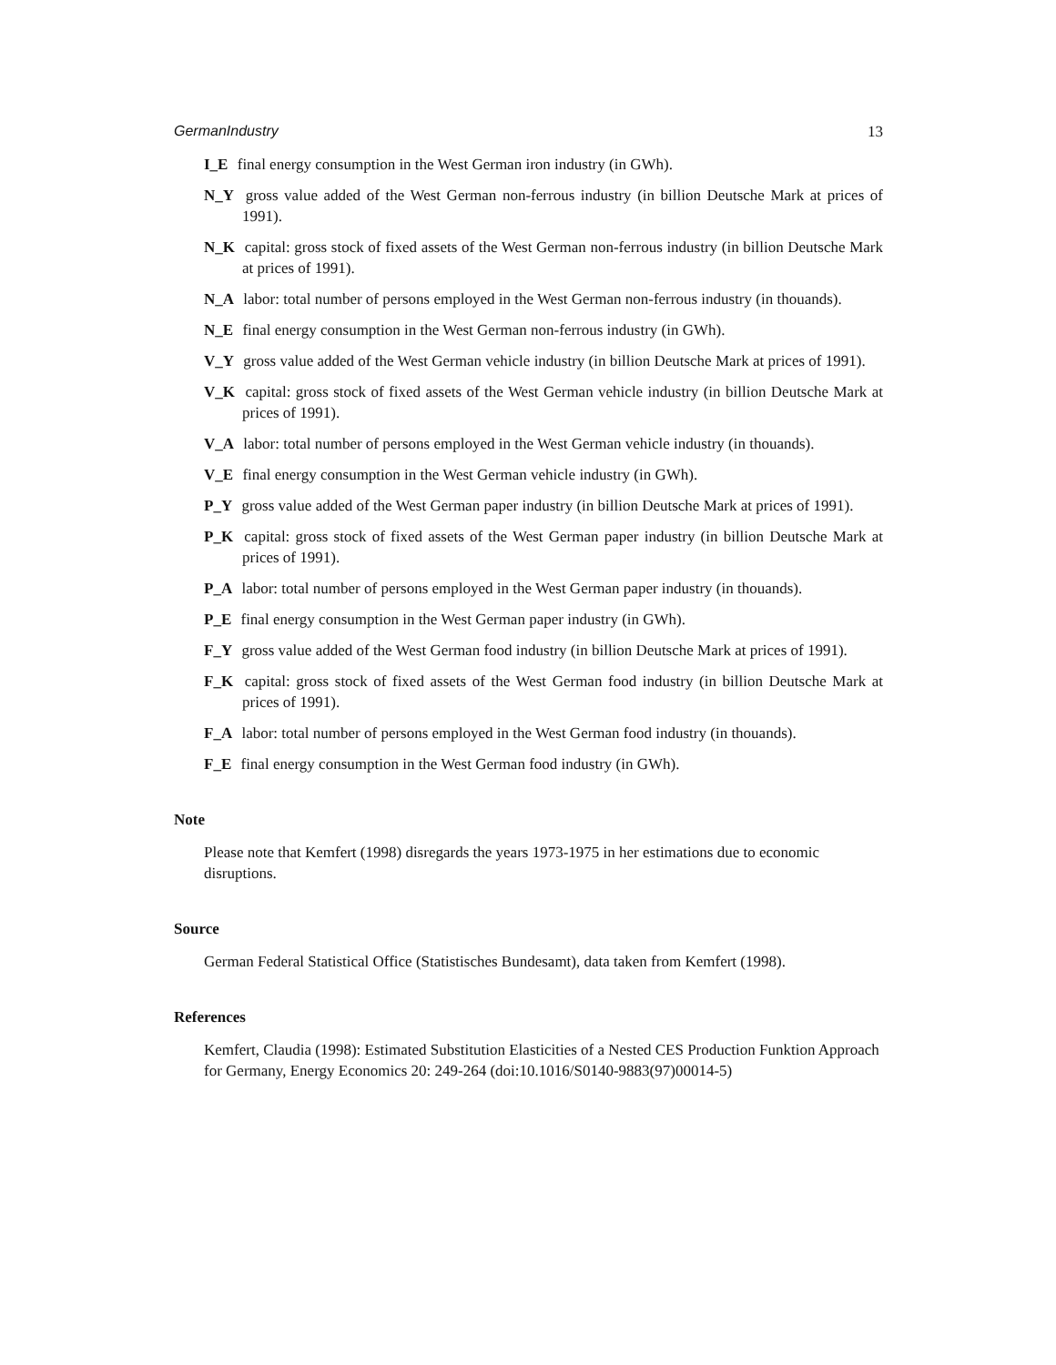GermanIndustry 13
I_E final energy consumption in the West German iron industry (in GWh).
N_Y gross value added of the West German non-ferrous industry (in billion Deutsche Mark at prices of 1991).
N_K capital: gross stock of fixed assets of the West German non-ferrous industry (in billion Deutsche Mark at prices of 1991).
N_A labor: total number of persons employed in the West German non-ferrous industry (in thouands).
N_E final energy consumption in the West German non-ferrous industry (in GWh).
V_Y gross value added of the West German vehicle industry (in billion Deutsche Mark at prices of 1991).
V_K capital: gross stock of fixed assets of the West German vehicle industry (in billion Deutsche Mark at prices of 1991).
V_A labor: total number of persons employed in the West German vehicle industry (in thouands).
V_E final energy consumption in the West German vehicle industry (in GWh).
P_Y gross value added of the West German paper industry (in billion Deutsche Mark at prices of 1991).
P_K capital: gross stock of fixed assets of the West German paper industry (in billion Deutsche Mark at prices of 1991).
P_A labor: total number of persons employed in the West German paper industry (in thouands).
P_E final energy consumption in the West German paper industry (in GWh).
F_Y gross value added of the West German food industry (in billion Deutsche Mark at prices of 1991).
F_K capital: gross stock of fixed assets of the West German food industry (in billion Deutsche Mark at prices of 1991).
F_A labor: total number of persons employed in the West German food industry (in thouands).
F_E final energy consumption in the West German food industry (in GWh).
Note
Please note that Kemfert (1998) disregards the years 1973-1975 in her estimations due to economic disruptions.
Source
German Federal Statistical Office (Statistisches Bundesamt), data taken from Kemfert (1998).
References
Kemfert, Claudia (1998): Estimated Substitution Elasticities of a Nested CES Production Funktion Approach for Germany, Energy Economics 20: 249-264 (doi:10.1016/S0140-9883(97)00014-5)